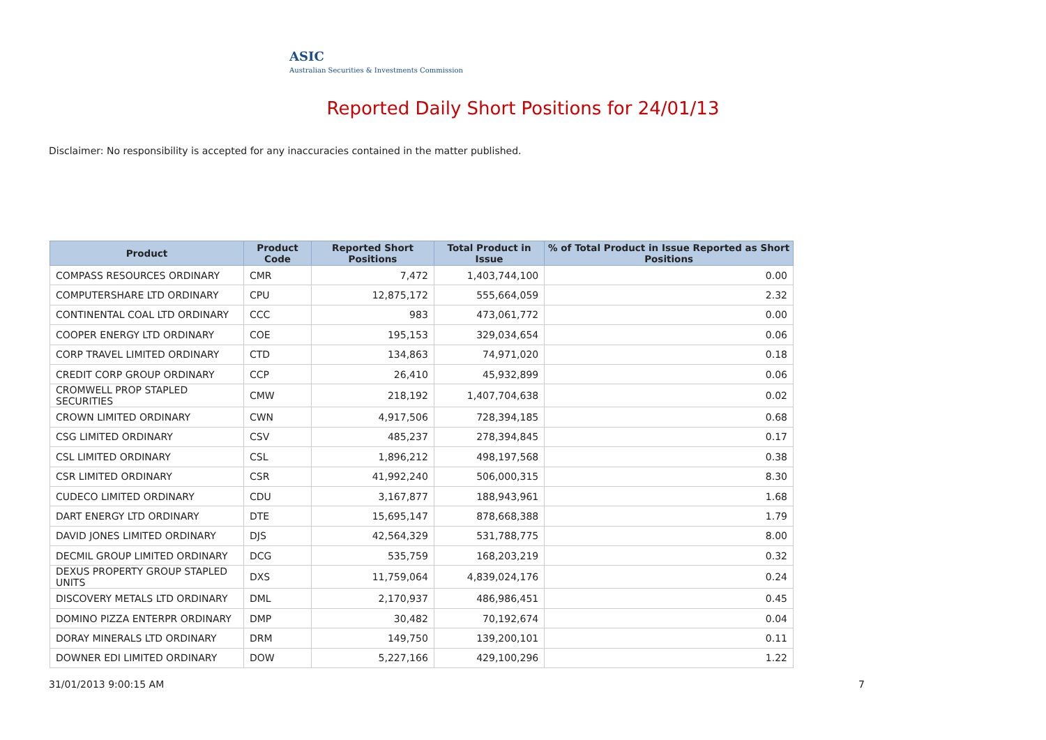ASIC
Australian Securities & Investments Commission
Reported Daily Short Positions for 24/01/13
Disclaimer: No responsibility is accepted for any inaccuracies contained in the matter published.
| Product | Product Code | Reported Short Positions | Total Product in Issue | % of Total Product in Issue Reported as Short Positions |
| --- | --- | --- | --- | --- |
| COMPASS RESOURCES ORDINARY | CMR | 7,472 | 1,403,744,100 | 0.00 |
| COMPUTERSHARE LTD ORDINARY | CPU | 12,875,172 | 555,664,059 | 2.32 |
| CONTINENTAL COAL LTD ORDINARY | CCC | 983 | 473,061,772 | 0.00 |
| COOPER ENERGY LTD ORDINARY | COE | 195,153 | 329,034,654 | 0.06 |
| CORP TRAVEL LIMITED ORDINARY | CTD | 134,863 | 74,971,020 | 0.18 |
| CREDIT CORP GROUP ORDINARY | CCP | 26,410 | 45,932,899 | 0.06 |
| CROMWELL PROP STAPLED SECURITIES | CMW | 218,192 | 1,407,704,638 | 0.02 |
| CROWN LIMITED ORDINARY | CWN | 4,917,506 | 728,394,185 | 0.68 |
| CSG LIMITED ORDINARY | CSV | 485,237 | 278,394,845 | 0.17 |
| CSL LIMITED ORDINARY | CSL | 1,896,212 | 498,197,568 | 0.38 |
| CSR LIMITED ORDINARY | CSR | 41,992,240 | 506,000,315 | 8.30 |
| CUDECO LIMITED ORDINARY | CDU | 3,167,877 | 188,943,961 | 1.68 |
| DART ENERGY LTD ORDINARY | DTE | 15,695,147 | 878,668,388 | 1.79 |
| DAVID JONES LIMITED ORDINARY | DJS | 42,564,329 | 531,788,775 | 8.00 |
| DECMIL GROUP LIMITED ORDINARY | DCG | 535,759 | 168,203,219 | 0.32 |
| DEXUS PROPERTY GROUP STAPLED UNITS | DXS | 11,759,064 | 4,839,024,176 | 0.24 |
| DISCOVERY METALS LTD ORDINARY | DML | 2,170,937 | 486,986,451 | 0.45 |
| DOMINO PIZZA ENTERPR ORDINARY | DMP | 30,482 | 70,192,674 | 0.04 |
| DORAY MINERALS LTD ORDINARY | DRM | 149,750 | 139,200,101 | 0.11 |
| DOWNER EDI LIMITED ORDINARY | DOW | 5,227,166 | 429,100,296 | 1.22 |
31/01/2013 9:00:15 AM 7